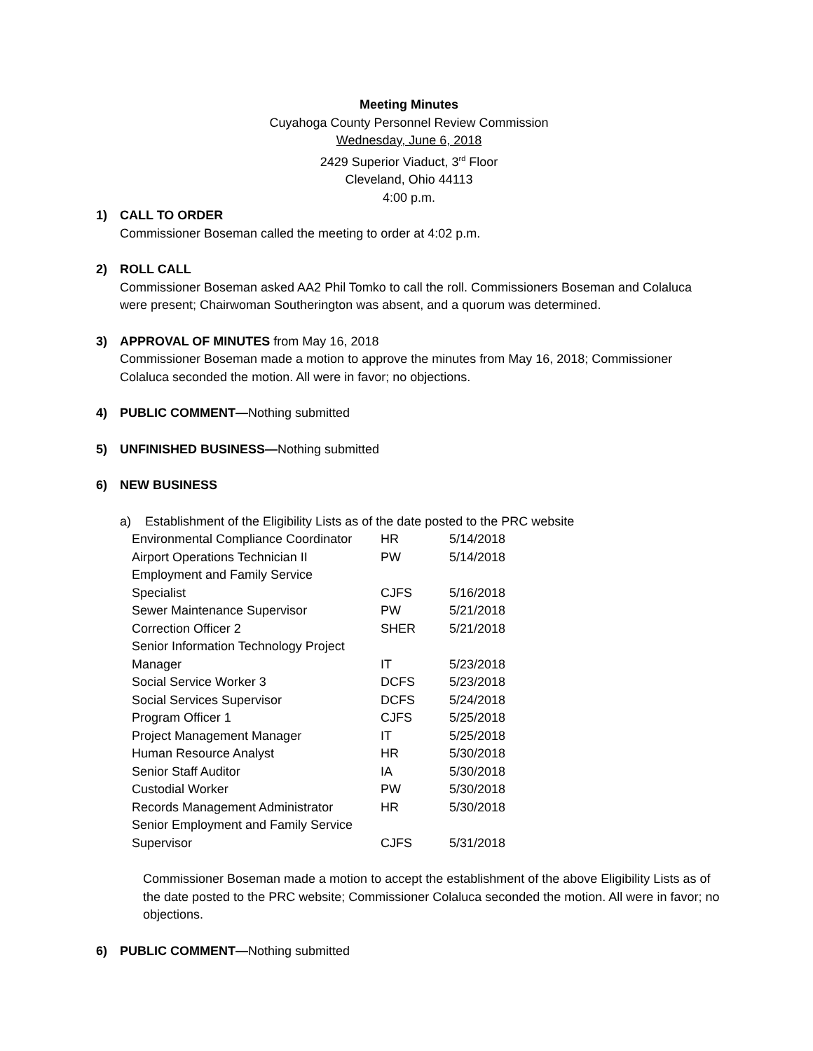Meeting Minutes
Cuyahoga County Personnel Review Commission
Wednesday, June 6, 2018
2429 Superior Viaduct, 3<sup>rd</sup> Floor
Cleveland, Ohio 44113
4:00 p.m.
1) CALL TO ORDER
Commissioner Boseman called the meeting to order at 4:02 p.m.
2) ROLL CALL
Commissioner Boseman asked AA2 Phil Tomko to call the roll. Commissioners Boseman and Colaluca were present; Chairwoman Southerington was absent, and a quorum was determined.
3) APPROVAL OF MINUTES from May 16, 2018
Commissioner Boseman made a motion to approve the minutes from May 16, 2018; Commissioner Colaluca seconded the motion. All were in favor; no objections.
4) PUBLIC COMMENT—Nothing submitted
5) UNFINISHED BUSINESS—Nothing submitted
6) NEW BUSINESS
a) Establishment of the Eligibility Lists as of the date posted to the PRC website
| Environmental Compliance Coordinator | HR | 5/14/2018 |
| Airport Operations Technician II | PW | 5/14/2018 |
| Employment and Family Service Specialist | CJFS | 5/16/2018 |
| Sewer Maintenance Supervisor | PW | 5/21/2018 |
| Correction Officer 2 | SHER | 5/21/2018 |
| Senior Information Technology Project Manager | IT | 5/23/2018 |
| Social Service Worker 3 | DCFS | 5/23/2018 |
| Social Services Supervisor | DCFS | 5/24/2018 |
| Program Officer 1 | CJFS | 5/25/2018 |
| Project Management Manager | IT | 5/25/2018 |
| Human Resource Analyst | HR | 5/30/2018 |
| Senior Staff Auditor | IA | 5/30/2018 |
| Custodial Worker | PW | 5/30/2018 |
| Records Management Administrator | HR | 5/30/2018 |
| Senior Employment and Family Service Supervisor | CJFS | 5/31/2018 |
Commissioner Boseman made a motion to accept the establishment of the above Eligibility Lists as of the date posted to the PRC website; Commissioner Colaluca seconded the motion. All were in favor; no objections.
6) PUBLIC COMMENT—Nothing submitted